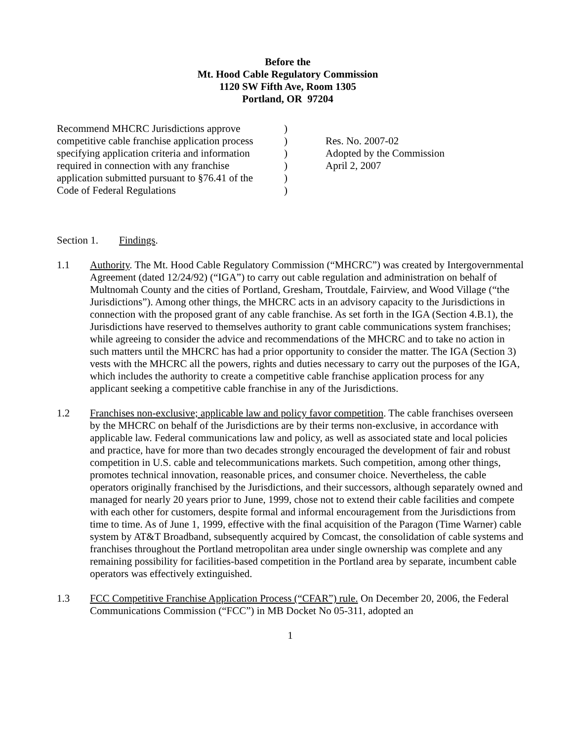Before the
Mt. Hood Cable Regulatory Commission
1120 SW Fifth Ave, Room 1305
Portland, OR 97204
Recommend MHCRC Jurisdictions approve
competitive cable franchise application process
specifying application criteria and information
required in connection with any franchise
application submitted pursuant to §76.41 of the
Code of Federal Regulations
)
)
)
)
)
)
Res. No. 2007-02
Adopted by the Commission
April 2, 2007
Section 1. Findings.
1.1 Authority. The Mt. Hood Cable Regulatory Commission (“MHCRC”) was created by Intergovernmental Agreement (dated 12/24/92) (“IGA”) to carry out cable regulation and administration on behalf of Multnomah County and the cities of Portland, Gresham, Troutdale, Fairview, and Wood Village (“the Jurisdictions”). Among other things, the MHCRC acts in an advisory capacity to the Jurisdictions in connection with the proposed grant of any cable franchise. As set forth in the IGA (Section 4.B.1), the Jurisdictions have reserved to themselves authority to grant cable communications system franchises; while agreeing to consider the advice and recommendations of the MHCRC and to take no action in such matters until the MHCRC has had a prior opportunity to consider the matter. The IGA (Section 3) vests with the MHCRC all the powers, rights and duties necessary to carry out the purposes of the IGA, which includes the authority to create a competitive cable franchise application process for any applicant seeking a competitive cable franchise in any of the Jurisdictions.
1.2 Franchises non-exclusive; applicable law and policy favor competition. The cable franchises overseen by the MHCRC on behalf of the Jurisdictions are by their terms non-exclusive, in accordance with applicable law. Federal communications law and policy, as well as associated state and local policies and practice, have for more than two decades strongly encouraged the development of fair and robust competition in U.S. cable and telecommunications markets. Such competition, among other things, promotes technical innovation, reasonable prices, and consumer choice. Nevertheless, the cable operators originally franchised by the Jurisdictions, and their successors, although separately owned and managed for nearly 20 years prior to June, 1999, chose not to extend their cable facilities and compete with each other for customers, despite formal and informal encouragement from the Jurisdictions from time to time. As of June 1, 1999, effective with the final acquisition of the Paragon (Time Warner) cable system by AT&T Broadband, subsequently acquired by Comcast, the consolidation of cable systems and franchises throughout the Portland metropolitan area under single ownership was complete and any remaining possibility for facilities-based competition in the Portland area by separate, incumbent cable operators was effectively extinguished.
1.3 FCC Competitive Franchise Application Process (“CFAR”) rule. On December 20, 2006, the Federal Communications Commission (“FCC”) in MB Docket No 05-311, adopted an
1